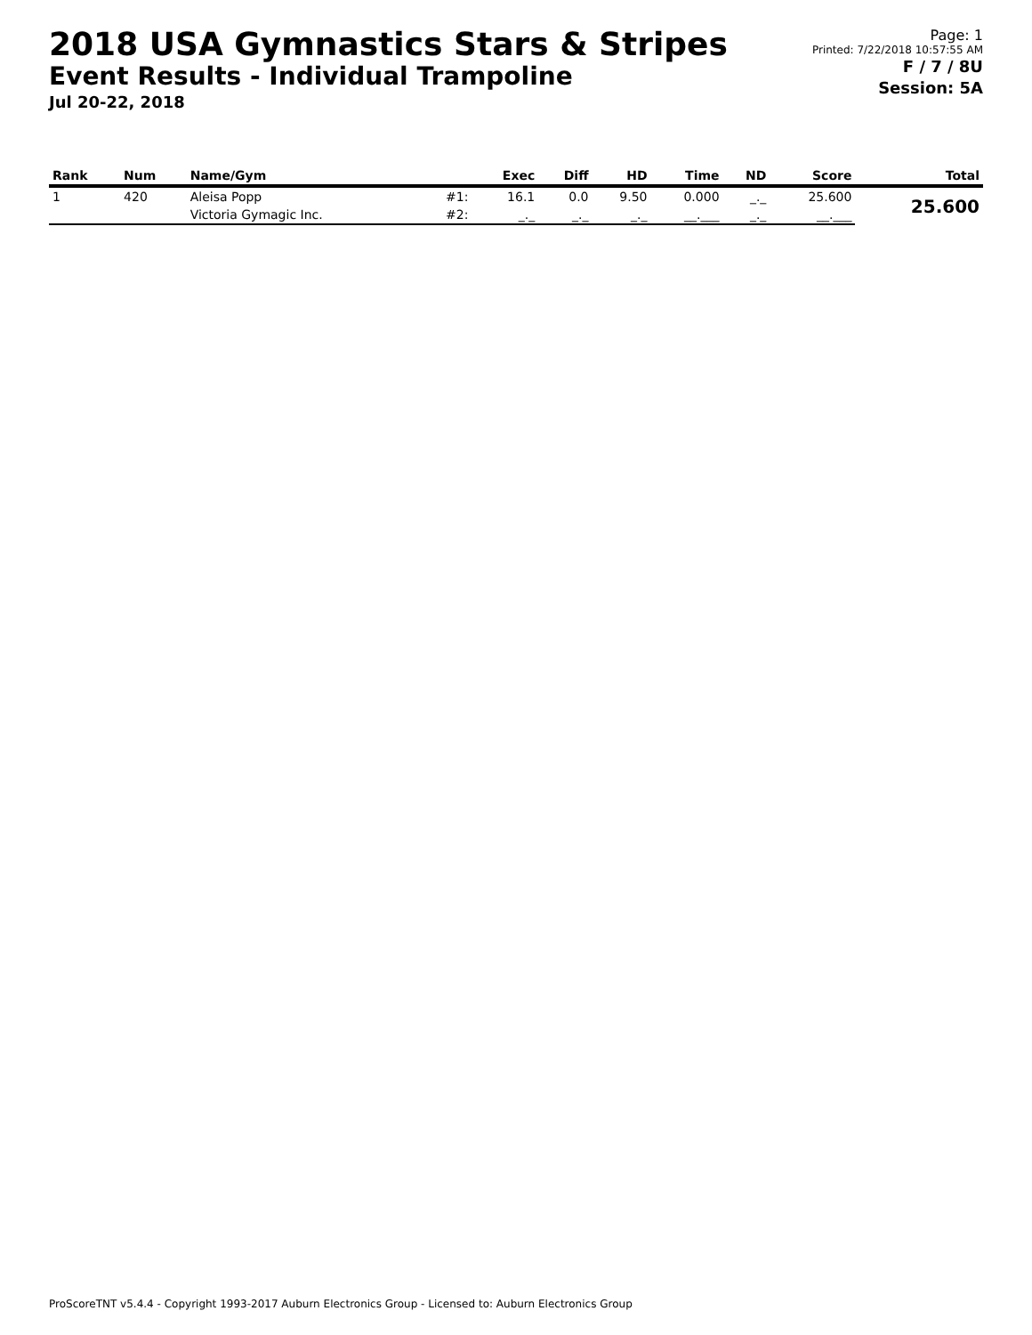2018 USA Gymnastics Stars & Stripes
Event Results - Individual Trampoline
Jul 20-22, 2018
Page: 1
Printed: 7/22/2018 10:57:55 AM
F / 7 / 8U
Session: 5A
| Rank | Num | Name/Gym | | Exec | Diff | HD | Time | ND | Score | Total |
| --- | --- | --- | --- | --- | --- | --- | --- | --- | --- | --- |
| 1 | 420 | Aleisa Popp | #1: | 16.1 | 0.0 | 9.50 | 0.000 | _._ | 25.600 | 25.600 |
| | | Victoria Gymagic Inc. | #2: | _._ | _._ | _._ | __.___ | _._ | __.___ | |
ProScoreTNT v5.4.4 - Copyright 1993-2017 Auburn Electronics Group - Licensed to: Auburn Electronics Group